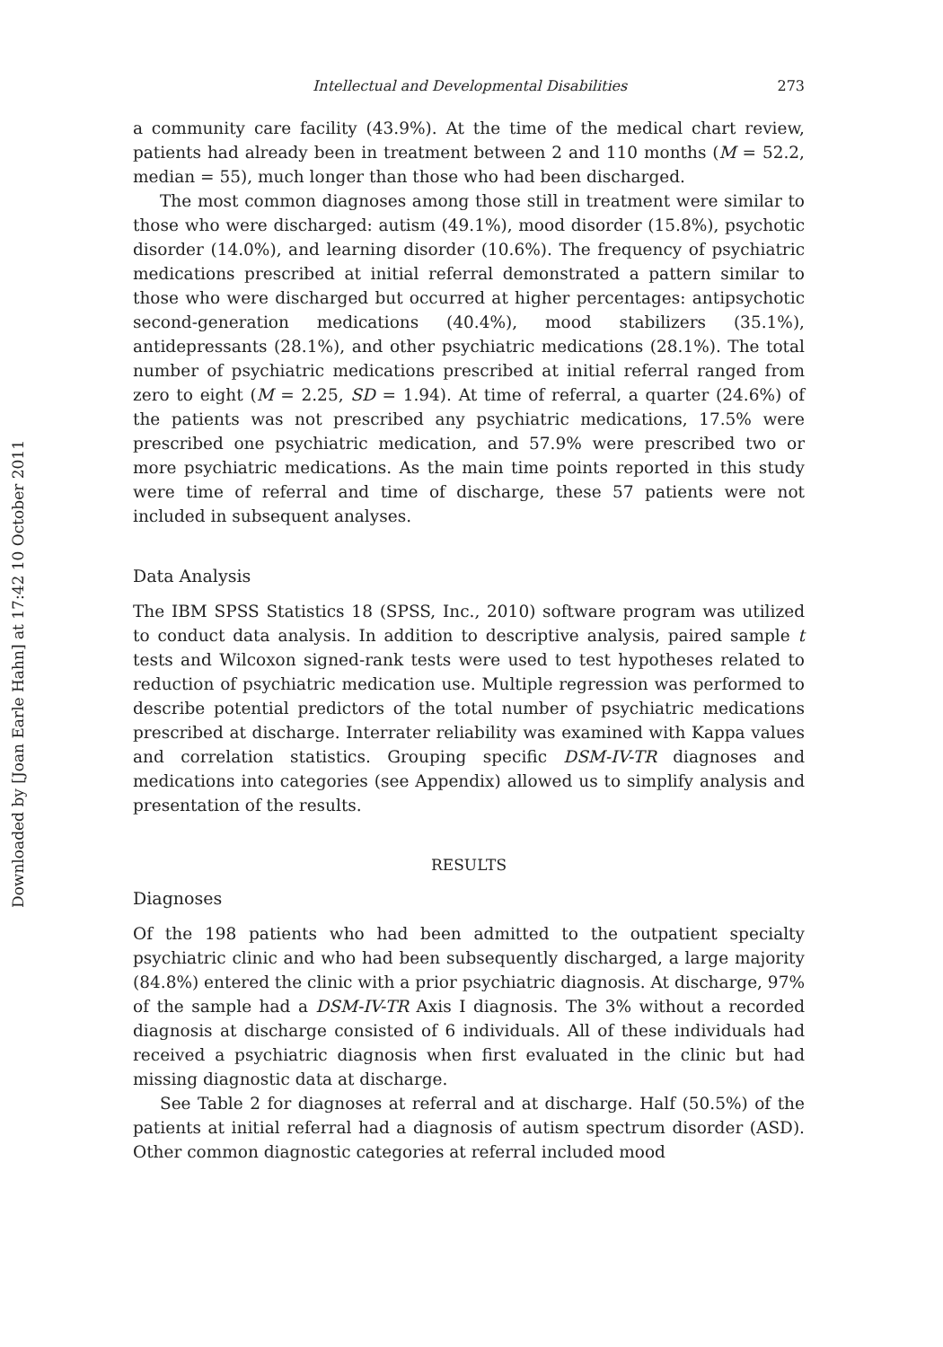Downloaded by [Joan Earle Hahn] at 17:42 10 October 2011
Intellectual and Developmental Disabilities 273
a community care facility (43.9%). At the time of the medical chart review, patients had already been in treatment between 2 and 110 months (M = 52.2, median = 55), much longer than those who had been discharged.
The most common diagnoses among those still in treatment were similar to those who were discharged: autism (49.1%), mood disorder (15.8%), psychotic disorder (14.0%), and learning disorder (10.6%). The frequency of psychiatric medications prescribed at initial referral demonstrated a pattern similar to those who were discharged but occurred at higher percentages: antipsychotic second-generation medications (40.4%), mood stabilizers (35.1%), antidepressants (28.1%), and other psychiatric medications (28.1%). The total number of psychiatric medications prescribed at initial referral ranged from zero to eight (M = 2.25, SD = 1.94). At time of referral, a quarter (24.6%) of the patients was not prescribed any psychiatric medications, 17.5% were prescribed one psychiatric medication, and 57.9% were prescribed two or more psychiatric medications. As the main time points reported in this study were time of referral and time of discharge, these 57 patients were not included in subsequent analyses.
Data Analysis
The IBM SPSS Statistics 18 (SPSS, Inc., 2010) software program was utilized to conduct data analysis. In addition to descriptive analysis, paired sample t tests and Wilcoxon signed-rank tests were used to test hypotheses related to reduction of psychiatric medication use. Multiple regression was performed to describe potential predictors of the total number of psychiatric medications prescribed at discharge. Interrater reliability was examined with Kappa values and correlation statistics. Grouping specific DSM-IV-TR diagnoses and medications into categories (see Appendix) allowed us to simplify analysis and presentation of the results.
RESULTS
Diagnoses
Of the 198 patients who had been admitted to the outpatient specialty psychiatric clinic and who had been subsequently discharged, a large majority (84.8%) entered the clinic with a prior psychiatric diagnosis. At discharge, 97% of the sample had a DSM-IV-TR Axis I diagnosis. The 3% without a recorded diagnosis at discharge consisted of 6 individuals. All of these individuals had received a psychiatric diagnosis when first evaluated in the clinic but had missing diagnostic data at discharge.
See Table 2 for diagnoses at referral and at discharge. Half (50.5%) of the patients at initial referral had a diagnosis of autism spectrum disorder (ASD). Other common diagnostic categories at referral included mood